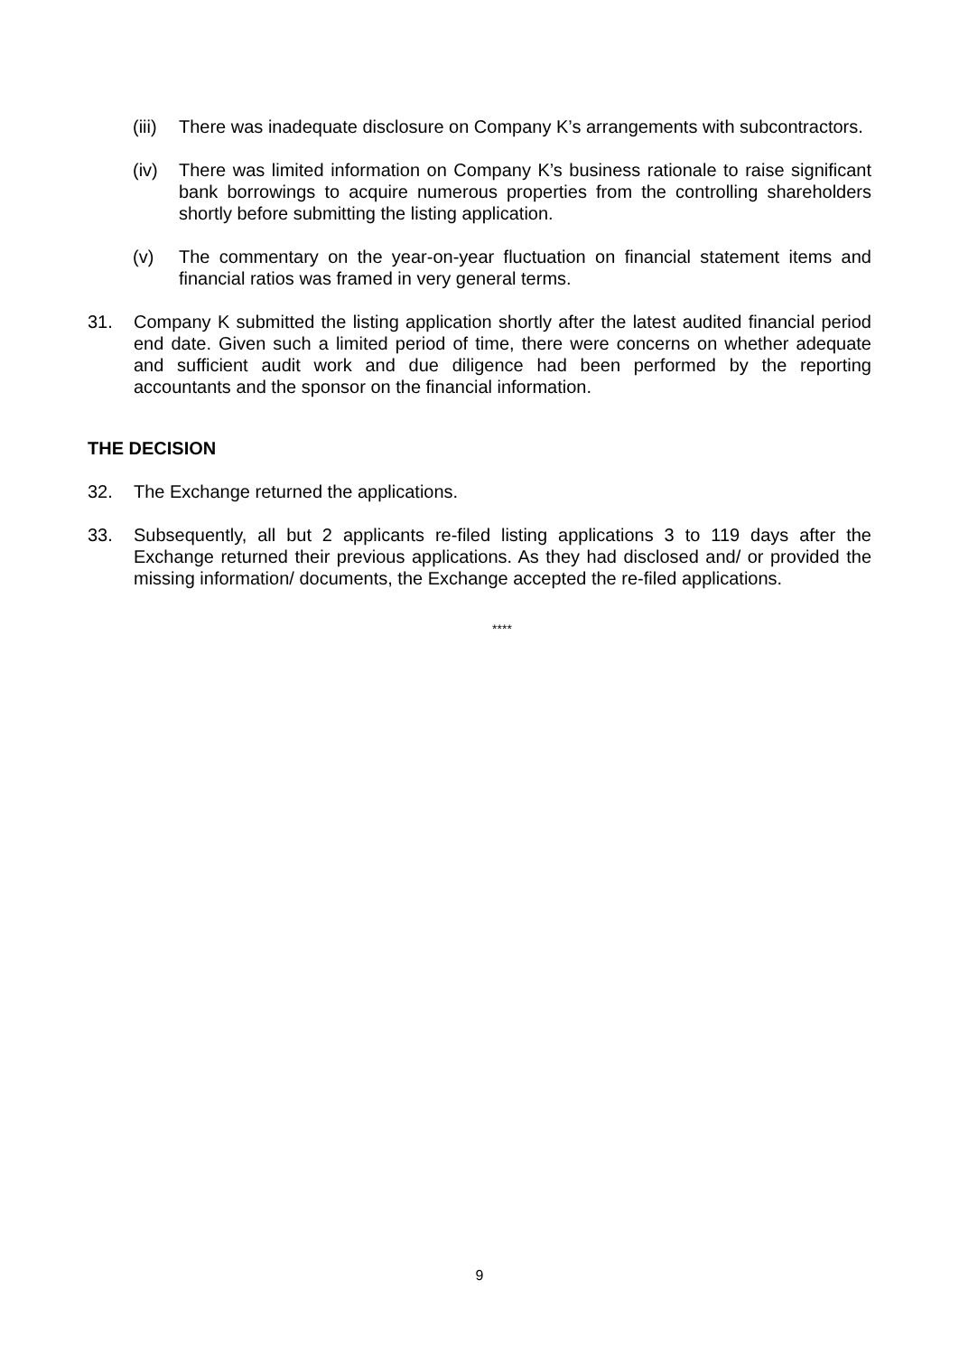(iii) There was inadequate disclosure on Company K’s arrangements with subcontractors.
(iv) There was limited information on Company K’s business rationale to raise significant bank borrowings to acquire numerous properties from the controlling shareholders shortly before submitting the listing application.
(v) The commentary on the year-on-year fluctuation on financial statement items and financial ratios was framed in very general terms.
31. Company K submitted the listing application shortly after the latest audited financial period end date. Given such a limited period of time, there were concerns on whether adequate and sufficient audit work and due diligence had been performed by the reporting accountants and the sponsor on the financial information.
THE DECISION
32. The Exchange returned the applications.
33. Subsequently, all but 2 applicants re-filed listing applications 3 to 119 days after the Exchange returned their previous applications. As they had disclosed and/ or provided the missing information/ documents, the Exchange accepted the re-filed applications.
****
9